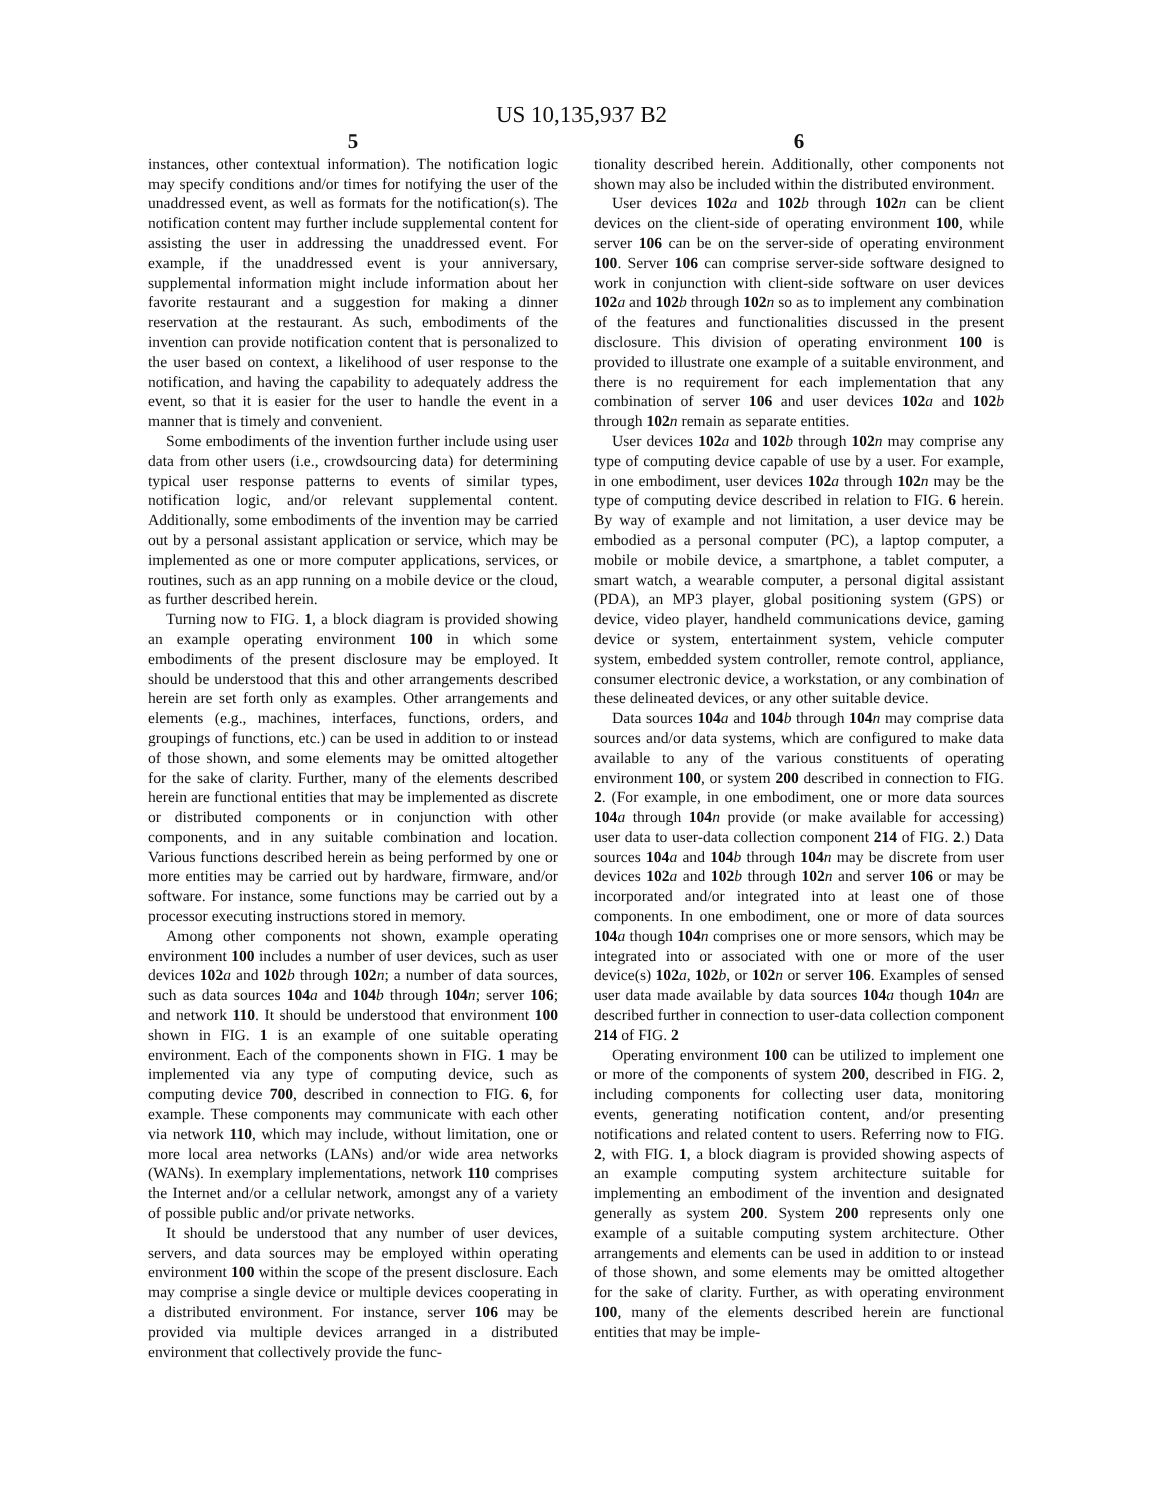US 10,135,937 B2
5
instances, other contextual information). The notification logic may specify conditions and/or times for notifying the user of the unaddressed event, as well as formats for the notification(s). The notification content may further include supplemental content for assisting the user in addressing the unaddressed event. For example, if the unaddressed event is your anniversary, supplemental information might include information about her favorite restaurant and a suggestion for making a dinner reservation at the restaurant. As such, embodiments of the invention can provide notification content that is personalized to the user based on context, a likelihood of user response to the notification, and having the capability to adequately address the event, so that it is easier for the user to handle the event in a manner that is timely and convenient.
Some embodiments of the invention further include using user data from other users (i.e., crowdsourcing data) for determining typical user response patterns to events of similar types, notification logic, and/or relevant supplemental content. Additionally, some embodiments of the invention may be carried out by a personal assistant application or service, which may be implemented as one or more computer applications, services, or routines, such as an app running on a mobile device or the cloud, as further described herein.
Turning now to FIG. 1, a block diagram is provided showing an example operating environment 100 in which some embodiments of the present disclosure may be employed. It should be understood that this and other arrangements described herein are set forth only as examples. Other arrangements and elements (e.g., machines, interfaces, functions, orders, and groupings of functions, etc.) can be used in addition to or instead of those shown, and some elements may be omitted altogether for the sake of clarity. Further, many of the elements described herein are functional entities that may be implemented as discrete or distributed components or in conjunction with other components, and in any suitable combination and location. Various functions described herein as being performed by one or more entities may be carried out by hardware, firmware, and/or software. For instance, some functions may be carried out by a processor executing instructions stored in memory.
Among other components not shown, example operating environment 100 includes a number of user devices, such as user devices 102 a and 102 b through 102 n; a number of data sources, such as data sources 104 a and 104 b through 104 n; server 106; and network 110. It should be understood that environment 100 shown in FIG. 1 is an example of one suitable operating environment. Each of the components shown in FIG. 1 may be implemented via any type of computing device, such as computing device 700, described in connection to FIG. 6, for example. These components may communicate with each other via network 110, which may include, without limitation, one or more local area networks (LANs) and/or wide area networks (WANs). In exemplary implementations, network 110 comprises the Internet and/or a cellular network, amongst any of a variety of possible public and/or private networks.
It should be understood that any number of user devices, servers, and data sources may be employed within operating environment 100 within the scope of the present disclosure. Each may comprise a single device or multiple devices cooperating in a distributed environment. For instance, server 106 may be provided via multiple devices arranged in a distributed environment that collectively provide the func-
6
tionality described herein. Additionally, other components not shown may also be included within the distributed environment.
User devices 102 a and 102 b through 102 n can be client devices on the client-side of operating environment 100, while server 106 can be on the server-side of operating environment 100. Server 106 can comprise server-side software designed to work in conjunction with client-side software on user devices 102 a and 102 b through 102 n so as to implement any combination of the features and functionalities discussed in the present disclosure. This division of operating environment 100 is provided to illustrate one example of a suitable environment, and there is no requirement for each implementation that any combination of server 106 and user devices 102 a and 102 b through 102 n remain as separate entities.
User devices 102 a and 102 b through 102 n may comprise any type of computing device capable of use by a user. For example, in one embodiment, user devices 102 a through 102 n may be the type of computing device described in relation to FIG. 6 herein. By way of example and not limitation, a user device may be embodied as a personal computer (PC), a laptop computer, a mobile or mobile device, a smartphone, a tablet computer, a smart watch, a wearable computer, a personal digital assistant (PDA), an MP3 player, global positioning system (GPS) or device, video player, handheld communications device, gaming device or system, entertainment system, vehicle computer system, embedded system controller, remote control, appliance, consumer electronic device, a workstation, or any combination of these delineated devices, or any other suitable device.
Data sources 104 a and 104 b through 104 n may comprise data sources and/or data systems, which are configured to make data available to any of the various constituents of operating environment 100, or system 200 described in connection to FIG. 2. (For example, in one embodiment, one or more data sources 104 a through 104 n provide (or make available for accessing) user data to user-data collection component 214 of FIG. 2.) Data sources 104 a and 104 b through 104 n may be discrete from user devices 102 a and 102 b through 102 n and server 106 or may be incorporated and/or integrated into at least one of those components. In one embodiment, one or more of data sources 104 a though 104 n comprises one or more sensors, which may be integrated into or associated with one or more of the user device(s) 102 a, 102 b, or 102 n or server 106. Examples of sensed user data made available by data sources 104 a though 104 n are described further in connection to user-data collection component 214 of FIG. 2
Operating environment 100 can be utilized to implement one or more of the components of system 200, described in FIG. 2, including components for collecting user data, monitoring events, generating notification content, and/or presenting notifications and related content to users. Referring now to FIG. 2, with FIG. 1, a block diagram is provided showing aspects of an example computing system architecture suitable for implementing an embodiment of the invention and designated generally as system 200. System 200 represents only one example of a suitable computing system architecture. Other arrangements and elements can be used in addition to or instead of those shown, and some elements may be omitted altogether for the sake of clarity. Further, as with operating environment 100, many of the elements described herein are functional entities that may be imple-